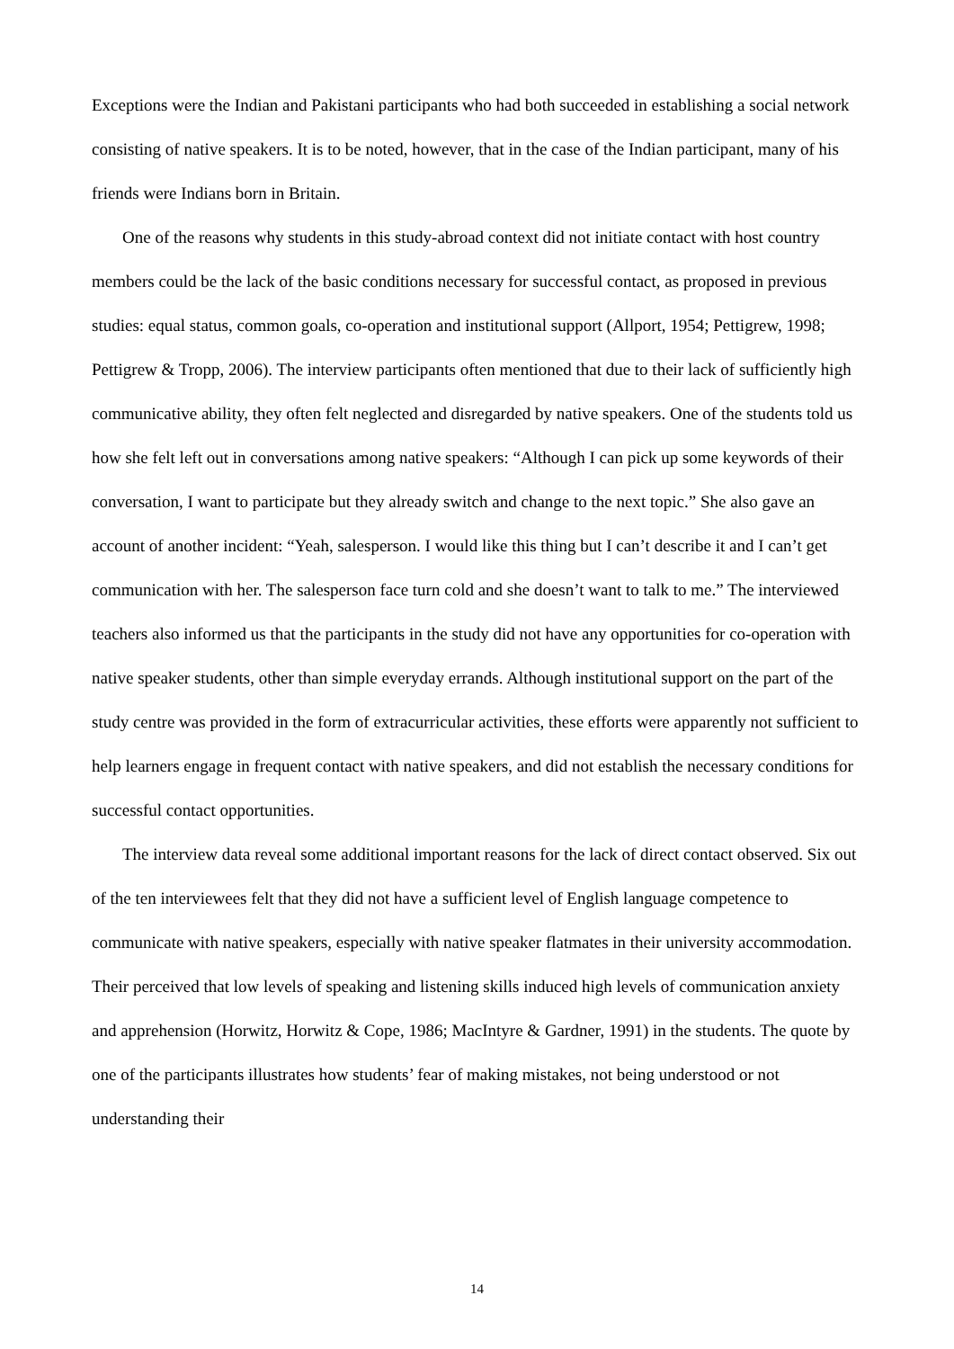Exceptions were the Indian and Pakistani participants who had both succeeded in establishing a social network consisting of native speakers. It is to be noted, however, that in the case of the Indian participant, many of his friends were Indians born in Britain.
One of the reasons why students in this study-abroad context did not initiate contact with host country members could be the lack of the basic conditions necessary for successful contact, as proposed in previous studies: equal status, common goals, co-operation and institutional support (Allport, 1954; Pettigrew, 1998; Pettigrew & Tropp, 2006). The interview participants often mentioned that due to their lack of sufficiently high communicative ability, they often felt neglected and disregarded by native speakers. One of the students told us how she felt left out in conversations among native speakers: “Although I can pick up some keywords of their conversation, I want to participate but they already switch and change to the next topic.” She also gave an account of another incident: “Yeah, salesperson. I would like this thing but I can’t describe it and I can’t get communication with her. The salesperson face turn cold and she doesn’t want to talk to me.” The interviewed teachers also informed us that the participants in the study did not have any opportunities for co-operation with native speaker students, other than simple everyday errands. Although institutional support on the part of the study centre was provided in the form of extracurricular activities, these efforts were apparently not sufficient to help learners engage in frequent contact with native speakers, and did not establish the necessary conditions for successful contact opportunities.
The interview data reveal some additional important reasons for the lack of direct contact observed. Six out of the ten interviewees felt that they did not have a sufficient level of English language competence to communicate with native speakers, especially with native speaker flatmates in their university accommodation. Their perceived that low levels of speaking and listening skills induced high levels of communication anxiety and apprehension (Horwitz, Horwitz & Cope, 1986; MacIntyre & Gardner, 1991) in the students. The quote by one of the participants illustrates how students’ fear of making mistakes, not being understood or not understanding their
14